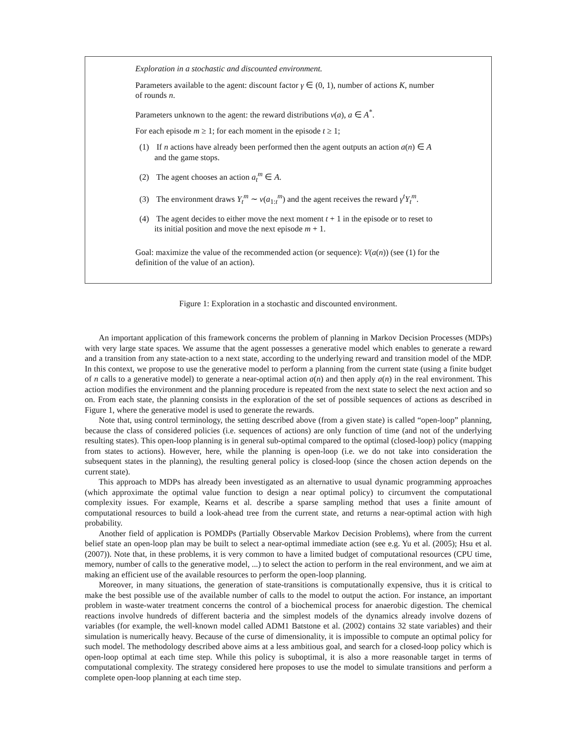Exploration in a stochastic and discounted environment.
Parameters available to the agent: discount factor γ ∈ (0, 1), number of actions K, number of rounds n.
Parameters unknown to the agent: the reward distributions ν(a), a ∈ A<sup>*</sup>.
For each episode m ≥ 1; for each moment in the episode t ≥ 1;
(1) If n actions have already been performed then the agent outputs an action a(n) ∈ A and the game stops.
(2) The agent chooses an action a<sub>t</sub><sup>m</sup> ∈ A.
(3) The environment draws Y<sub>t</sub><sup>m</sup> ∼ ν(a<sub>1:t</sub><sup>m</sup>) and the agent receives the reward γ<sup>t</sup>Y<sub>t</sub><sup>m</sup>.
(4) The agent decides to either move the next moment t + 1 in the episode or to reset to its initial position and move the next episode m + 1.
Goal: maximize the value of the recommended action (or sequence): V(a(n)) (see (1) for the definition of the value of an action).
Figure 1: Exploration in a stochastic and discounted environment.
An important application of this framework concerns the problem of planning in Markov Decision Processes (MDPs) with very large state spaces. We assume that the agent possesses a generative model which enables to generate a reward and a transition from any state-action to a next state, according to the underlying reward and transition model of the MDP. In this context, we propose to use the generative model to perform a planning from the current state (using a finite budget of n calls to a generative model) to generate a near-optimal action a(n) and then apply a(n) in the real environment. This action modifies the environment and the planning procedure is repeated from the next state to select the next action and so on. From each state, the planning consists in the exploration of the set of possible sequences of actions as described in Figure 1, where the generative model is used to generate the rewards.
Note that, using control terminology, the setting described above (from a given state) is called “open-loop” planning, because the class of considered policies (i.e. sequences of actions) are only function of time (and not of the underlying resulting states). This open-loop planning is in general sub-optimal compared to the optimal (closed-loop) policy (mapping from states to actions). However, here, while the planning is open-loop (i.e. we do not take into consideration the subsequent states in the planning), the resulting general policy is closed-loop (since the chosen action depends on the current state).
This approach to MDPs has already been investigated as an alternative to usual dynamic programming approaches (which approximate the optimal value function to design a near optimal policy) to circumvent the computational complexity issues. For example, Kearns et al. describe a sparse sampling method that uses a finite amount of computational resources to build a look-ahead tree from the current state, and returns a near-optimal action with high probability.
Another field of application is POMDPs (Partially Observable Markov Decision Problems), where from the current belief state an open-loop plan may be built to select a near-optimal immediate action (see e.g. Yu et al. (2005); Hsu et al. (2007)). Note that, in these problems, it is very common to have a limited budget of computational resources (CPU time, memory, number of calls to the generative model, ...) to select the action to perform in the real environment, and we aim at making an efficient use of the available resources to perform the open-loop planning.
Moreover, in many situations, the generation of state-transitions is computationally expensive, thus it is critical to make the best possible use of the available number of calls to the model to output the action. For instance, an important problem in waste-water treatment concerns the control of a biochemical process for anaerobic digestion. The chemical reactions involve hundreds of different bacteria and the simplest models of the dynamics already involve dozens of variables (for example, the well-known model called ADM1 Batstone et al. (2002) contains 32 state variables) and their simulation is numerically heavy. Because of the curse of dimensionality, it is impossible to compute an optimal policy for such model. The methodology described above aims at a less ambitious goal, and search for a closed-loop policy which is open-loop optimal at each time step. While this policy is suboptimal, it is also a more reasonable target in terms of computational complexity. The strategy considered here proposes to use the model to simulate transitions and perform a complete open-loop planning at each time step.